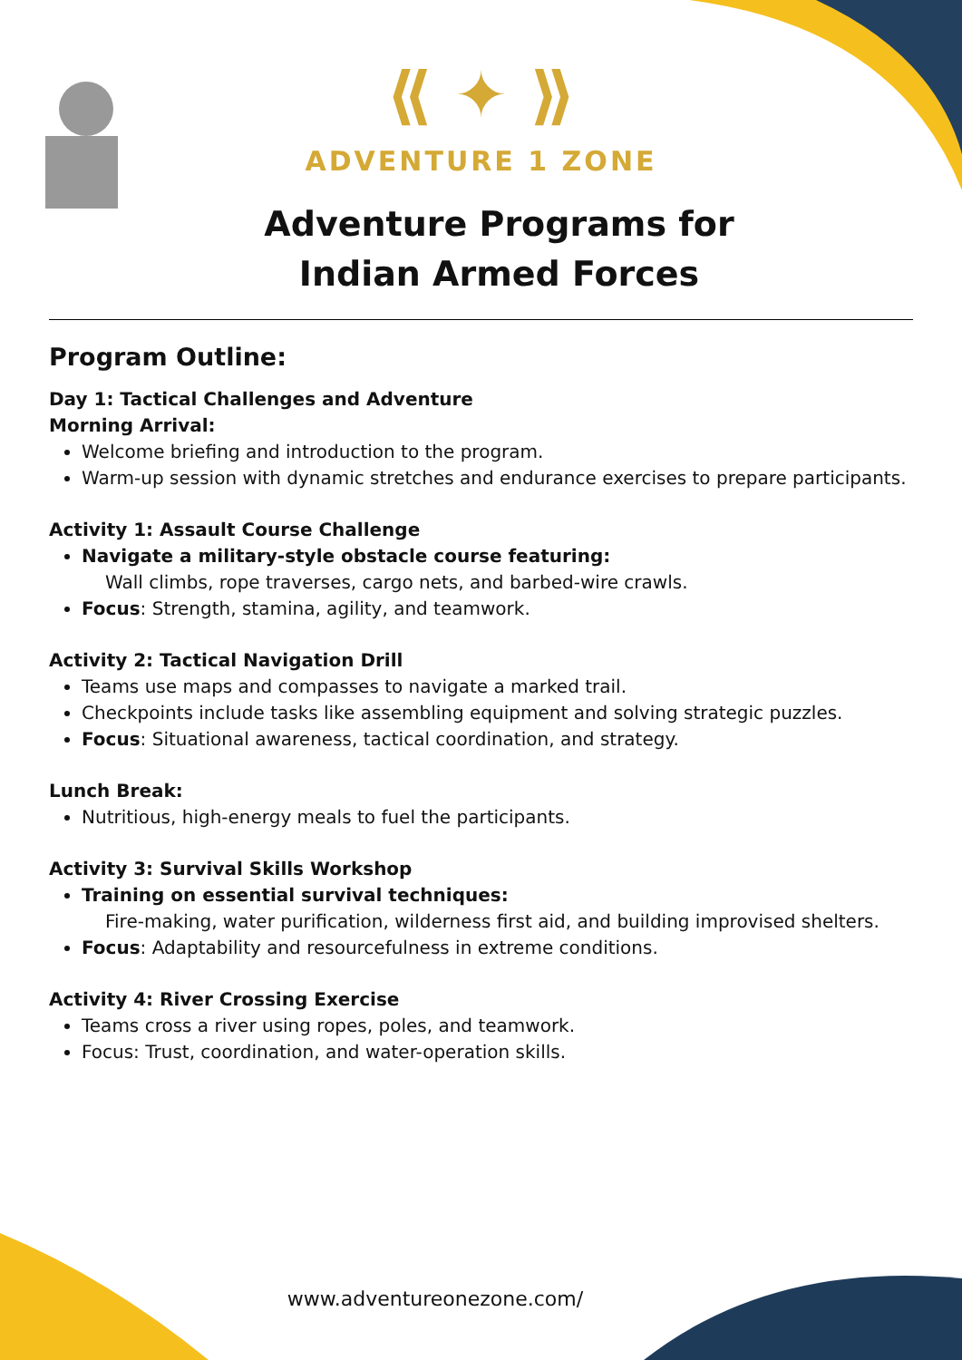⟪ ✦ ⟫
ADVENTURE 1 ZONE
Adventure Programs for
Indian Armed Forces
Program Outline:
Day 1: Tactical Challenges and Adventure
Morning Arrival:
Welcome briefing and introduction to the program.
Warm-up session with dynamic stretches and endurance exercises to prepare participants.
Activity 1: Assault Course Challenge
Navigate a military-style obstacle course featuring:
Wall climbs, rope traverses, cargo nets, and barbed-wire crawls.
Focus: Strength, stamina, agility, and teamwork.
Activity 2: Tactical Navigation Drill
Teams use maps and compasses to navigate a marked trail.
Checkpoints include tasks like assembling equipment and solving strategic puzzles.
Focus: Situational awareness, tactical coordination, and strategy.
Lunch Break:
Nutritious, high-energy meals to fuel the participants.
Activity 3: Survival Skills Workshop
Training on essential survival techniques:
Fire-making, water purification, wilderness first aid, and building improvised shelters.
Focus: Adaptability and resourcefulness in extreme conditions.
Activity 4: River Crossing Exercise
Teams cross a river using ropes, poles, and teamwork.
Focus: Trust, coordination, and water-operation skills.
www.adventureonezone.com/